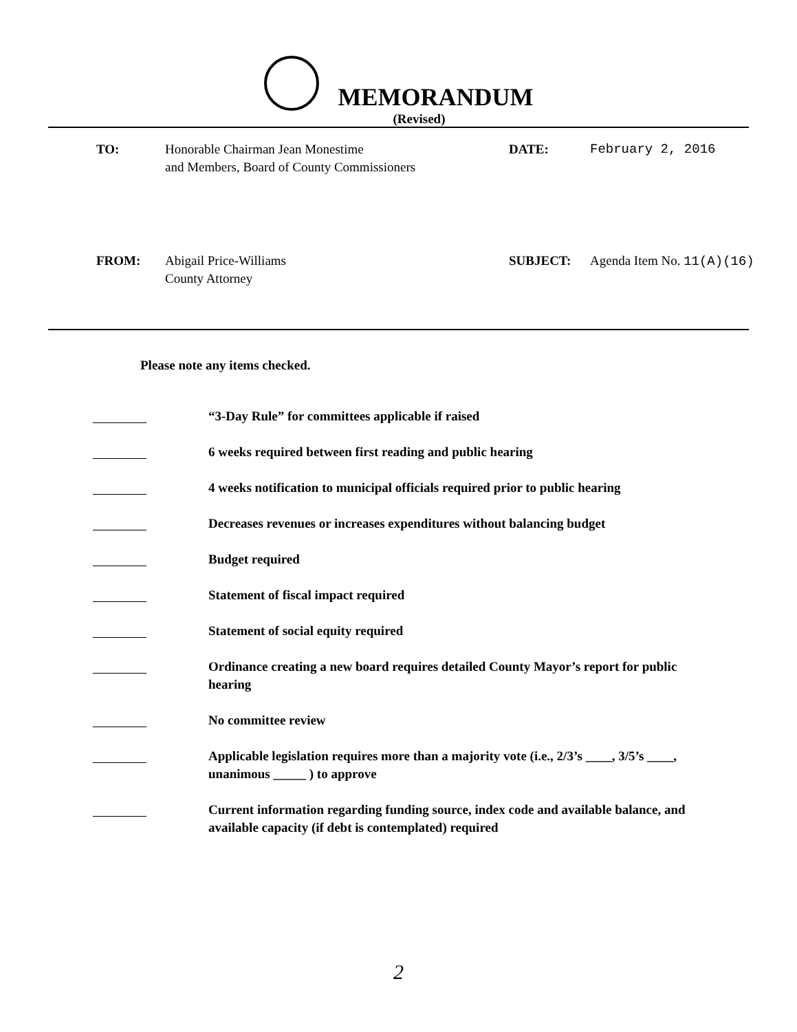MEMORANDUM
(Revised)
TO:
Honorable Chairman Jean Monestime
and Members, Board of County Commissioners
DATE:
February 2, 2016
FROM:
Abigail Price-Williams
County Attorney
SUBJECT:
Agenda Item No. 11(A)(16)
Please note any items checked.
“3-Day Rule” for committees applicable if raised
6 weeks required between first reading and public hearing
4 weeks notification to municipal officials required prior to public hearing
Decreases revenues or increases expenditures without balancing budget
Budget required
Statement of fiscal impact required
Statement of social equity required
Ordinance creating a new board requires detailed County Mayor’s report for public hearing
No committee review
Applicable legislation requires more than a majority vote (i.e., 2/3’s ____, 3/5’s ____, unanimous _____ ) to approve
Current information regarding funding source, index code and available balance, and available capacity (if debt is contemplated) required
2